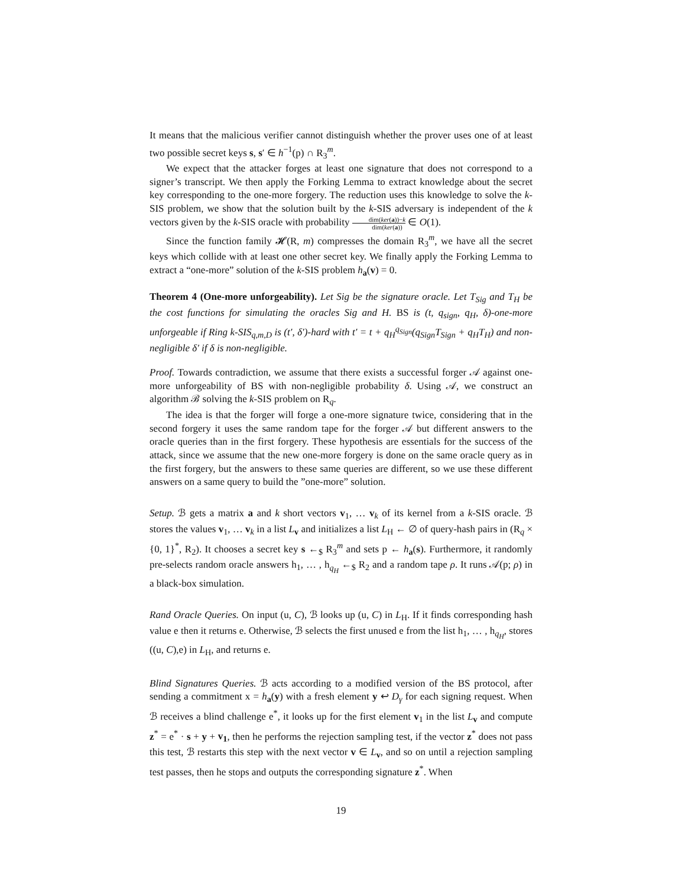It means that the malicious verifier cannot distinguish whether the prover uses one of at least two possible secret keys s, s′ ∈ h<sup>−1</sup>(p) ∩ R<sub>3</sub><sup>m</sup>.
We expect that the attacker forges at least one signature that does not correspond to a signer’s transcript. We then apply the Forking Lemma to extract knowledge about the secret key corresponding to the one-more forgery. The reduction uses this knowledge to solve the k-SIS problem, we show that the solution built by the k-SIS adversary is independent of the k vectors given by the k-SIS oracle with probability dim(ker(a))−k dim(ker(a)) ∈ O(1).
Since the function family 𝓗(R, m) compresses the domain R<sub>3</sub><sup>m</sup>, we have all the secret keys which collide with at least one other secret key. We finally apply the Forking Lemma to extract a “one-more” solution of the k-SIS problem h<sub>a</sub>(v) = 0.
Theorem 4 (One-more unforgeability). Let Sig be the signature oracle. Let T<sub>Sig</sub> and T<sub>H</sub> be the cost functions for simulating the oracles Sig and H. BS is (t, q<sub>sign</sub>, q<sub>H</sub>, δ)-one-more unforgeable if Ring k-SIS<sub>q,m,D</sub> is (t′, δ′)-hard with t′ = t + q<sub>H</sub><sup>q<sub>Sign</sub></sup>(q<sub>Sign</sub>T<sub>Sign</sub> + q<sub>H</sub>T<sub>H</sub>) and non-negligible δ′ if δ is non-negligible.
Proof. Towards contradiction, we assume that there exists a successful forger 𝒜 against one-more unforgeability of BS with non-negligible probability δ. Using 𝒜, we construct an algorithm ℬ solving the k-SIS problem on R<sub>q</sub>.
The idea is that the forger will forge a one-more signature twice, considering that in the second forgery it uses the same random tape for the forger 𝒜 but different answers to the oracle queries than in the first forgery. These hypothesis are essentials for the success of the attack, since we assume that the new one-more forgery is done on the same oracle query as in the first forgery, but the answers to these same queries are different, so we use these different answers on a same query to build the ”one-more” solution.
Setup. ℬ gets a matrix a and k short vectors v<sub>1</sub>, … v<sub>k</sub> of its kernel from a k-SIS oracle. ℬ stores the values v<sub>1</sub>, … v<sub>k</sub> in a list L<sub>v</sub> and initializes a list L<sub>H</sub> ← ∅ of query-hash pairs in (R<sub>q</sub> × {0, 1}<sup>*</sup>, R<sub>2</sub>). It chooses a secret key s ←<sub>$</sub> R<sub>3</sub><sup>m</sup> and sets p ← h<sub>a</sub>(s). Furthermore, it randomly pre-selects random oracle answers h<sub>1</sub>, … , h<sub>q<sub>H</sub></sub> ←<sub>$</sub> R<sub>2</sub> and a random tape ρ. It runs 𝒜(p; ρ) in a black-box simulation.
Rand Oracle Queries. On input (u, C), ℬ looks up (u, C) in L<sub>H</sub>. If it finds corresponding hash value e then it returns e. Otherwise, ℬ selects the first unused e from the list h<sub>1</sub>, … , h<sub>q<sub>H</sub></sub>, stores ((u, C),e) in L<sub>H</sub>, and returns e.
Blind Signatures Queries. ℬ acts according to a modified version of the BS protocol, after sending a commitment x = h<sub>a</sub>(y) with a fresh element y ↩ D<sub>γ</sub> for each signing request. When ℬ receives a blind challenge e<sup>*</sup>, it looks up for the first element v<sub>1</sub> in the list L<sub>v</sub> and compute z<sup>*</sup> = e<sup>*</sup> · s + y + v<sub>1</sub>, then he performs the rejection sampling test, if the vector z<sup>*</sup> does not pass this test, ℬ restarts this step with the next vector v ∈ L<sub>v</sub>, and so on until a rejection sampling test passes, then he stops and outputs the corresponding signature z<sup>*</sup>. When
19